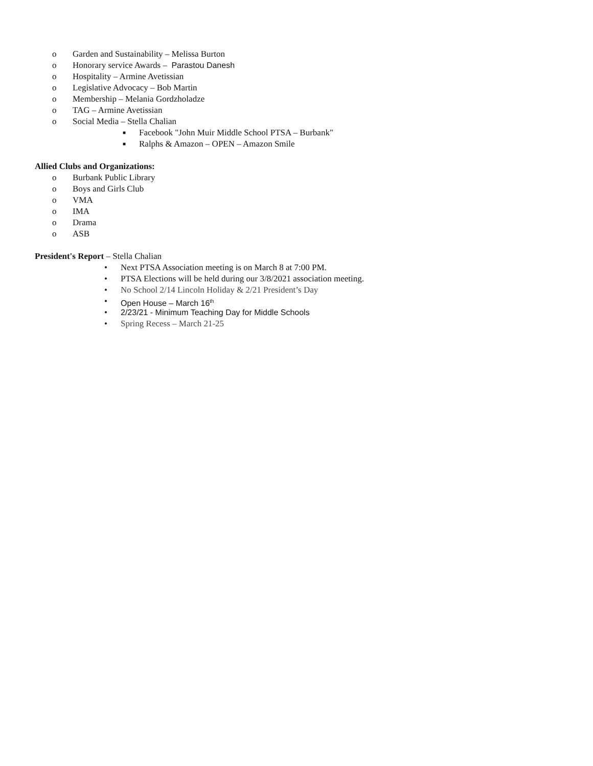o Garden and Sustainability – Melissa Burton
o Honorary service Awards – Parastou Danesh
o Hospitality – Armine Avetissian
o Legislative Advocacy – Bob Martin
o Membership – Melania Gordzholadze
o TAG – Armine Avetissian
o Social Media – Stella Chalian
■ Facebook "John Muir Middle School PTSA – Burbank"
■ Ralphs & Amazon – OPEN – Amazon Smile
Allied Clubs and Organizations:
o Burbank Public Library
o Boys and Girls Club
o VMA
o IMA
o Drama
o ASB
President's Report – Stella Chalian
• Next PTSA Association meeting is on March 8 at 7:00 PM.
• PTSA Elections will be held during our 3/8/2021 association meeting.
• No School 2/14 Lincoln Holiday & 2/21 President’s Day
• Open House – March 16<sup>th</sup>
• 2/23/21 - Minimum Teaching Day for Middle Schools
• Spring Recess – March 21-25